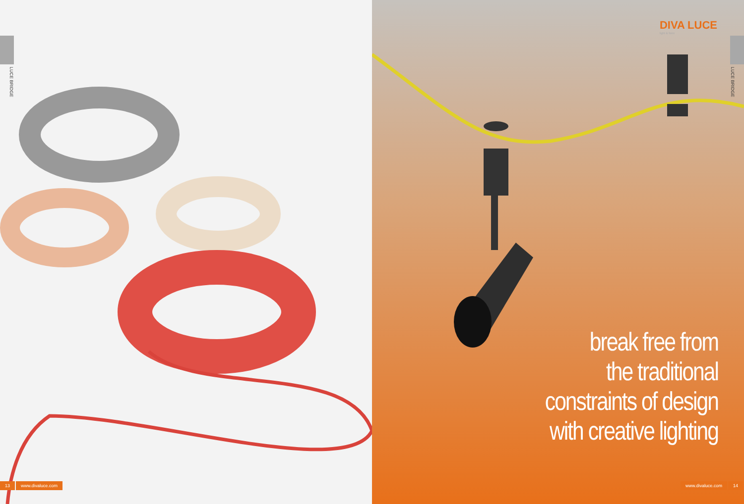LUCE BRIDGE
13 www.divaluce.com
DIVA LUCE
light & form
LUCE BRIDGE
break free from
the traditional
constraints of design
with creative lighting
www.divaluce.com 14